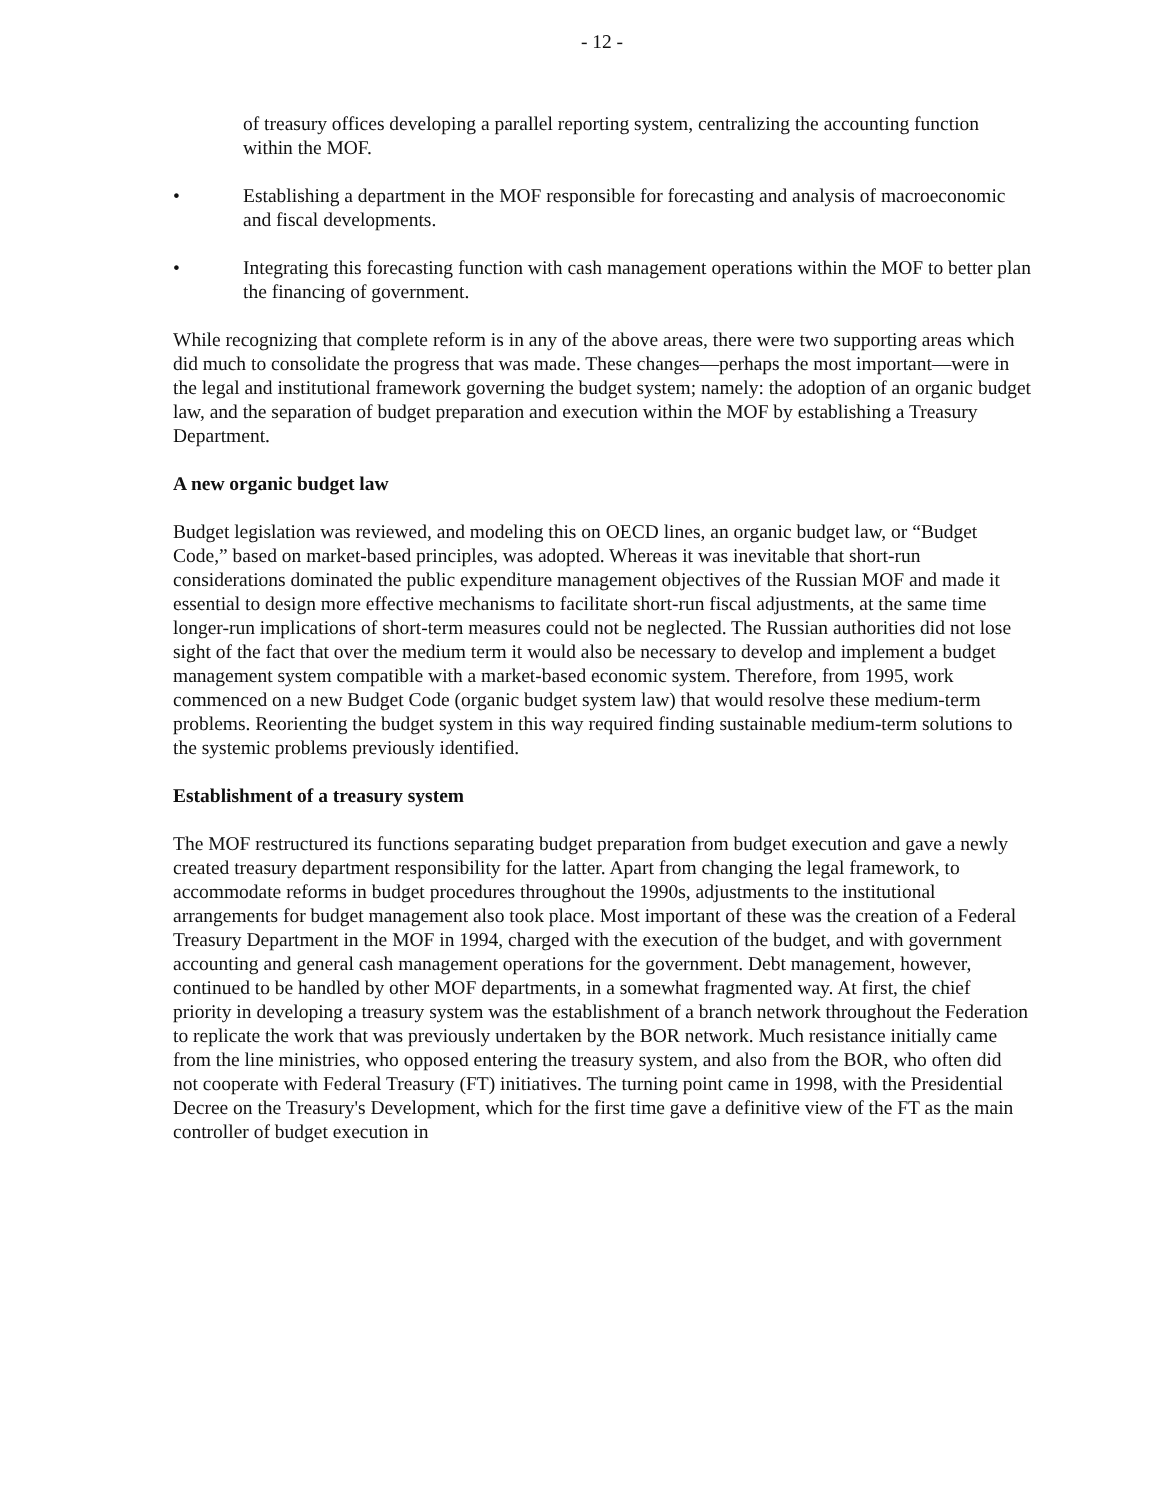- 12 -
of treasury offices developing a parallel reporting system, centralizing the accounting function within the MOF.
• Establishing a department in the MOF responsible for forecasting and analysis of macroeconomic and fiscal developments.
• Integrating this forecasting function with cash management operations within the MOF to better plan the financing of government.
While recognizing that complete reform is in any of the above areas, there were two supporting areas which did much to consolidate the progress that was made. These changes—perhaps the most important—were in the legal and institutional framework governing the budget system; namely: the adoption of an organic budget law, and the separation of budget preparation and execution within the MOF by establishing a Treasury Department.
A new organic budget law
Budget legislation was reviewed, and modeling this on OECD lines, an organic budget law, or “Budget Code,” based on market-based principles, was adopted. Whereas it was inevitable that short-run considerations dominated the public expenditure management objectives of the Russian MOF and made it essential to design more effective mechanisms to facilitate short-run fiscal adjustments, at the same time longer-run implications of short-term measures could not be neglected. The Russian authorities did not lose sight of the fact that over the medium term it would also be necessary to develop and implement a budget management system compatible with a market-based economic system. Therefore, from 1995, work commenced on a new Budget Code (organic budget system law) that would resolve these medium-term problems. Reorienting the budget system in this way required finding sustainable medium-term solutions to the systemic problems previously identified.
Establishment of a treasury system
The MOF restructured its functions separating budget preparation from budget execution and gave a newly created treasury department responsibility for the latter. Apart from changing the legal framework, to accommodate reforms in budget procedures throughout the 1990s, adjustments to the institutional arrangements for budget management also took place. Most important of these was the creation of a Federal Treasury Department in the MOF in 1994, charged with the execution of the budget, and with government accounting and general cash management operations for the government. Debt management, however, continued to be handled by other MOF departments, in a somewhat fragmented way. At first, the chief priority in developing a treasury system was the establishment of a branch network throughout the Federation to replicate the work that was previously undertaken by the BOR network. Much resistance initially came from the line ministries, who opposed entering the treasury system, and also from the BOR, who often did not cooperate with Federal Treasury (FT) initiatives. The turning point came in 1998, with the Presidential Decree on the Treasury's Development, which for the first time gave a definitive view of the FT as the main controller of budget execution in